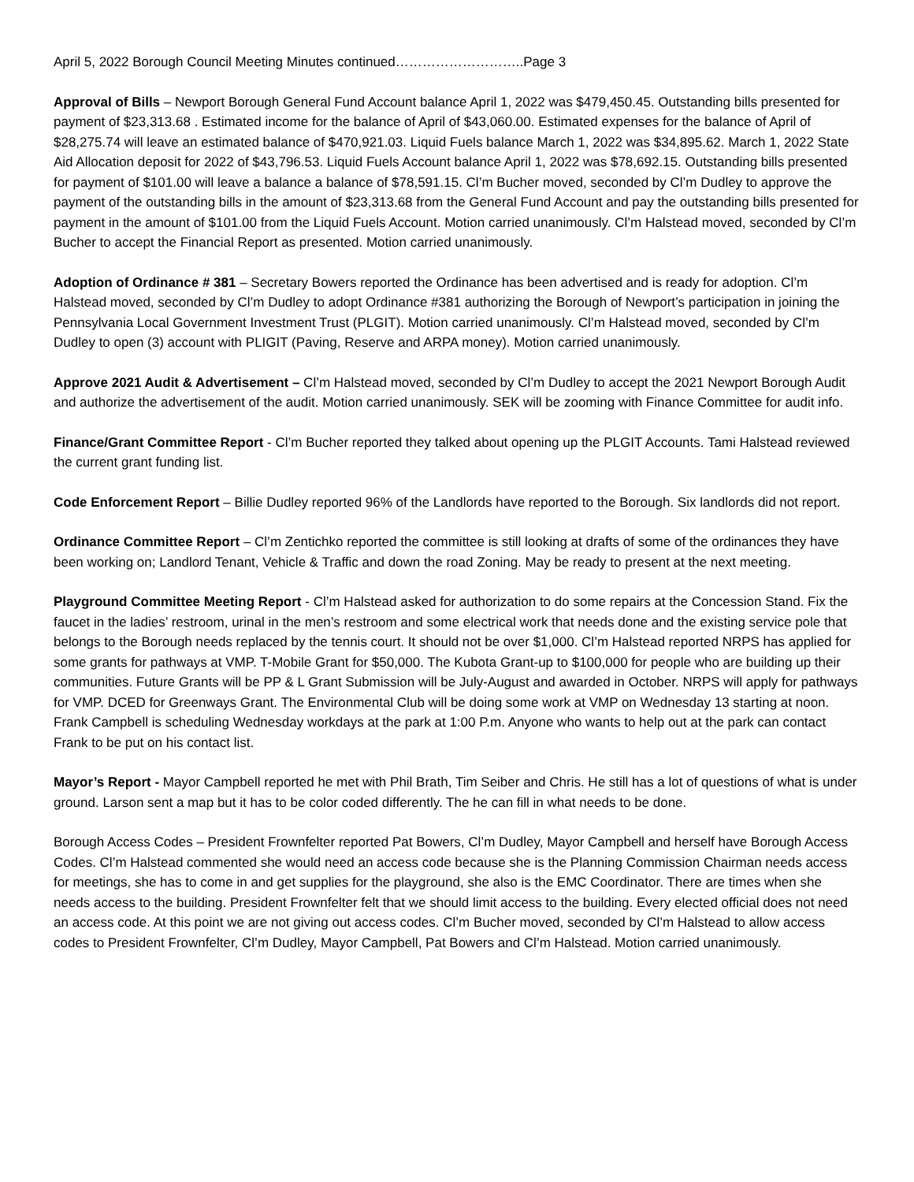April 5, 2022 Borough Council Meeting Minutes continued………………………..Page 3
Approval of Bills – Newport Borough General Fund Account balance April 1, 2022 was $479,450.45. Outstanding bills presented for payment of $23,313.68 . Estimated income for the balance of April of $43,060.00. Estimated expenses for the balance of April of $28,275.74 will leave an estimated balance of $470,921.03. Liquid Fuels balance March 1, 2022 was $34,895.62. March 1, 2022 State Aid Allocation deposit for 2022 of $43,796.53. Liquid Fuels Account balance April 1, 2022 was $78,692.15. Outstanding bills presented for payment of $101.00 will leave a balance a balance of $78,591.15. Cl’m Bucher moved, seconded by Cl’m Dudley to approve the payment of the outstanding bills in the amount of $23,313.68 from the General Fund Account and pay the outstanding bills presented for payment in the amount of $101.00 from the Liquid Fuels Account. Motion carried unanimously. Cl’m Halstead moved, seconded by Cl’m Bucher to accept the Financial Report as presented. Motion carried unanimously.
Adoption of Ordinance # 381 – Secretary Bowers reported the Ordinance has been advertised and is ready for adoption. Cl’m Halstead moved, seconded by Cl’m Dudley to adopt Ordinance #381 authorizing the Borough of Newport’s participation in joining the Pennsylvania Local Government Investment Trust (PLGIT). Motion carried unanimously. Cl’m Halstead moved, seconded by Cl’m Dudley to open (3) account with PLIGIT (Paving, Reserve and ARPA money). Motion carried unanimously.
Approve 2021 Audit & Advertisement – Cl’m Halstead moved, seconded by Cl’m Dudley to accept the 2021 Newport Borough Audit and authorize the advertisement of the audit. Motion carried unanimously. SEK will be zooming with Finance Committee for audit info.
Finance/Grant Committee Report - Cl’m Bucher reported they talked about opening up the PLGIT Accounts. Tami Halstead reviewed the current grant funding list.
Code Enforcement Report – Billie Dudley reported 96% of the Landlords have reported to the Borough. Six landlords did not report.
Ordinance Committee Report – Cl’m Zentichko reported the committee is still looking at drafts of some of the ordinances they have been working on; Landlord Tenant, Vehicle & Traffic and down the road Zoning. May be ready to present at the next meeting.
Playground Committee Meeting Report - Cl’m Halstead asked for authorization to do some repairs at the Concession Stand. Fix the faucet in the ladies’ restroom, urinal in the men’s restroom and some electrical work that needs done and the existing service pole that belongs to the Borough needs replaced by the tennis court. It should not be over $1,000. Cl’m Halstead reported NRPS has applied for some grants for pathways at VMP. T-Mobile Grant for $50,000. The Kubota Grant-up to $100,000 for people who are building up their communities. Future Grants will be PP & L Grant Submission will be July-August and awarded in October. NRPS will apply for pathways for VMP. DCED for Greenways Grant. The Environmental Club will be doing some work at VMP on Wednesday 13 starting at noon. Frank Campbell is scheduling Wednesday workdays at the park at 1:00 P.m. Anyone who wants to help out at the park can contact Frank to be put on his contact list.
Mayor’s Report - Mayor Campbell reported he met with Phil Brath, Tim Seiber and Chris. He still has a lot of questions of what is under ground. Larson sent a map but it has to be color coded differently. The he can fill in what needs to be done.
Borough Access Codes – President Frownfelter reported Pat Bowers, Cl’m Dudley, Mayor Campbell and herself have Borough Access Codes. Cl’m Halstead commented she would need an access code because she is the Planning Commission Chairman needs access for meetings, she has to come in and get supplies for the playground, she also is the EMC Coordinator. There are times when she needs access to the building. President Frownfelter felt that we should limit access to the building. Every elected official does not need an access code. At this point we are not giving out access codes. Cl’m Bucher moved, seconded by Cl’m Halstead to allow access codes to President Frownfelter, Cl’m Dudley, Mayor Campbell, Pat Bowers and Cl’m Halstead. Motion carried unanimously.